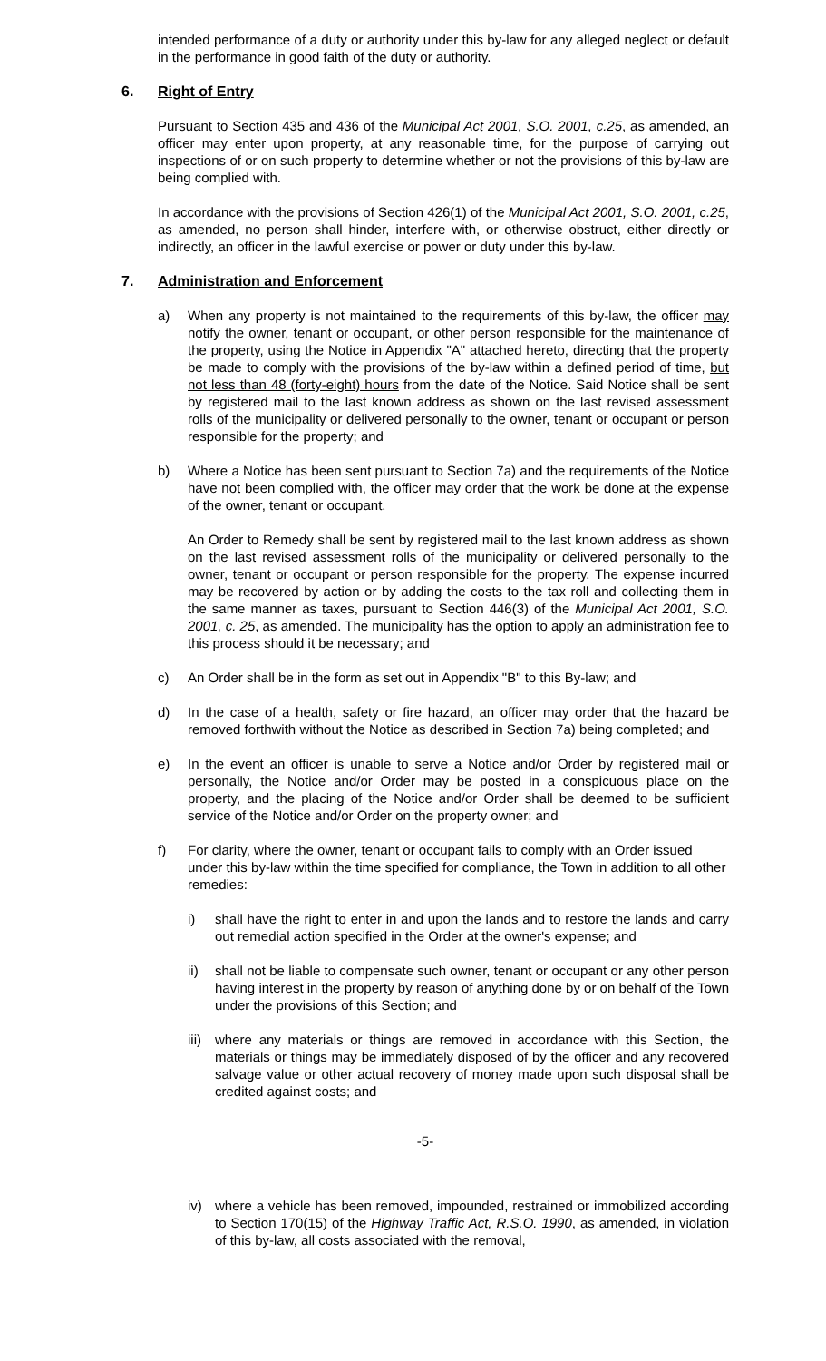intended performance of a duty or authority under this by-law for any alleged neglect or default in the performance in good faith of the duty or authority.
6. Right of Entry
Pursuant to Section 435 and 436 of the Municipal Act 2001, S.O. 2001, c.25, as amended, an officer may enter upon property, at any reasonable time, for the purpose of carrying out inspections of or on such property to determine whether or not the provisions of this by-law are being complied with.
In accordance with the provisions of Section 426(1) of the Municipal Act 2001, S.O. 2001, c.25, as amended, no person shall hinder, interfere with, or otherwise obstruct, either directly or indirectly, an officer in the lawful exercise or power or duty under this by-law.
7. Administration and Enforcement
a) When any property is not maintained to the requirements of this by-law, the officer may notify the owner, tenant or occupant, or other person responsible for the maintenance of the property, using the Notice in Appendix "A" attached hereto, directing that the property be made to comply with the provisions of the by-law within a defined period of time, but not less than 48 (forty-eight) hours from the date of the Notice. Said Notice shall be sent by registered mail to the last known address as shown on the last revised assessment rolls of the municipality or delivered personally to the owner, tenant or occupant or person responsible for the property; and
b) Where a Notice has been sent pursuant to Section 7a) and the requirements of the Notice have not been complied with, the officer may order that the work be done at the expense of the owner, tenant or occupant.
An Order to Remedy shall be sent by registered mail to the last known address as shown on the last revised assessment rolls of the municipality or delivered personally to the owner, tenant or occupant or person responsible for the property. The expense incurred may be recovered by action or by adding the costs to the tax roll and collecting them in the same manner as taxes, pursuant to Section 446(3) of the Municipal Act 2001, S.O. 2001, c. 25, as amended. The municipality has the option to apply an administration fee to this process should it be necessary; and
c) An Order shall be in the form as set out in Appendix "B" to this By-law; and
d) In the case of a health, safety or fire hazard, an officer may order that the hazard be removed forthwith without the Notice as described in Section 7a) being completed; and
e) In the event an officer is unable to serve a Notice and/or Order by registered mail or personally, the Notice and/or Order may be posted in a conspicuous place on the property, and the placing of the Notice and/or Order shall be deemed to be sufficient service of the Notice and/or Order on the property owner; and
f) For clarity, where the owner, tenant or occupant fails to comply with an Order issued under this by-law within the time specified for compliance, the Town in addition to all other remedies:
i) shall have the right to enter in and upon the lands and to restore the lands and carry out remedial action specified in the Order at the owner's expense; and
ii) shall not be liable to compensate such owner, tenant or occupant or any other person having interest in the property by reason of anything done by or on behalf of the Town under the provisions of this Section; and
iii) where any materials or things are removed in accordance with this Section, the materials or things may be immediately disposed of by the officer and any recovered salvage value or other actual recovery of money made upon such disposal shall be credited against costs; and
-5-
iv) where a vehicle has been removed, impounded, restrained or immobilized according to Section 170(15) of the Highway Traffic Act, R.S.O. 1990, as amended, in violation of this by-law, all costs associated with the removal,